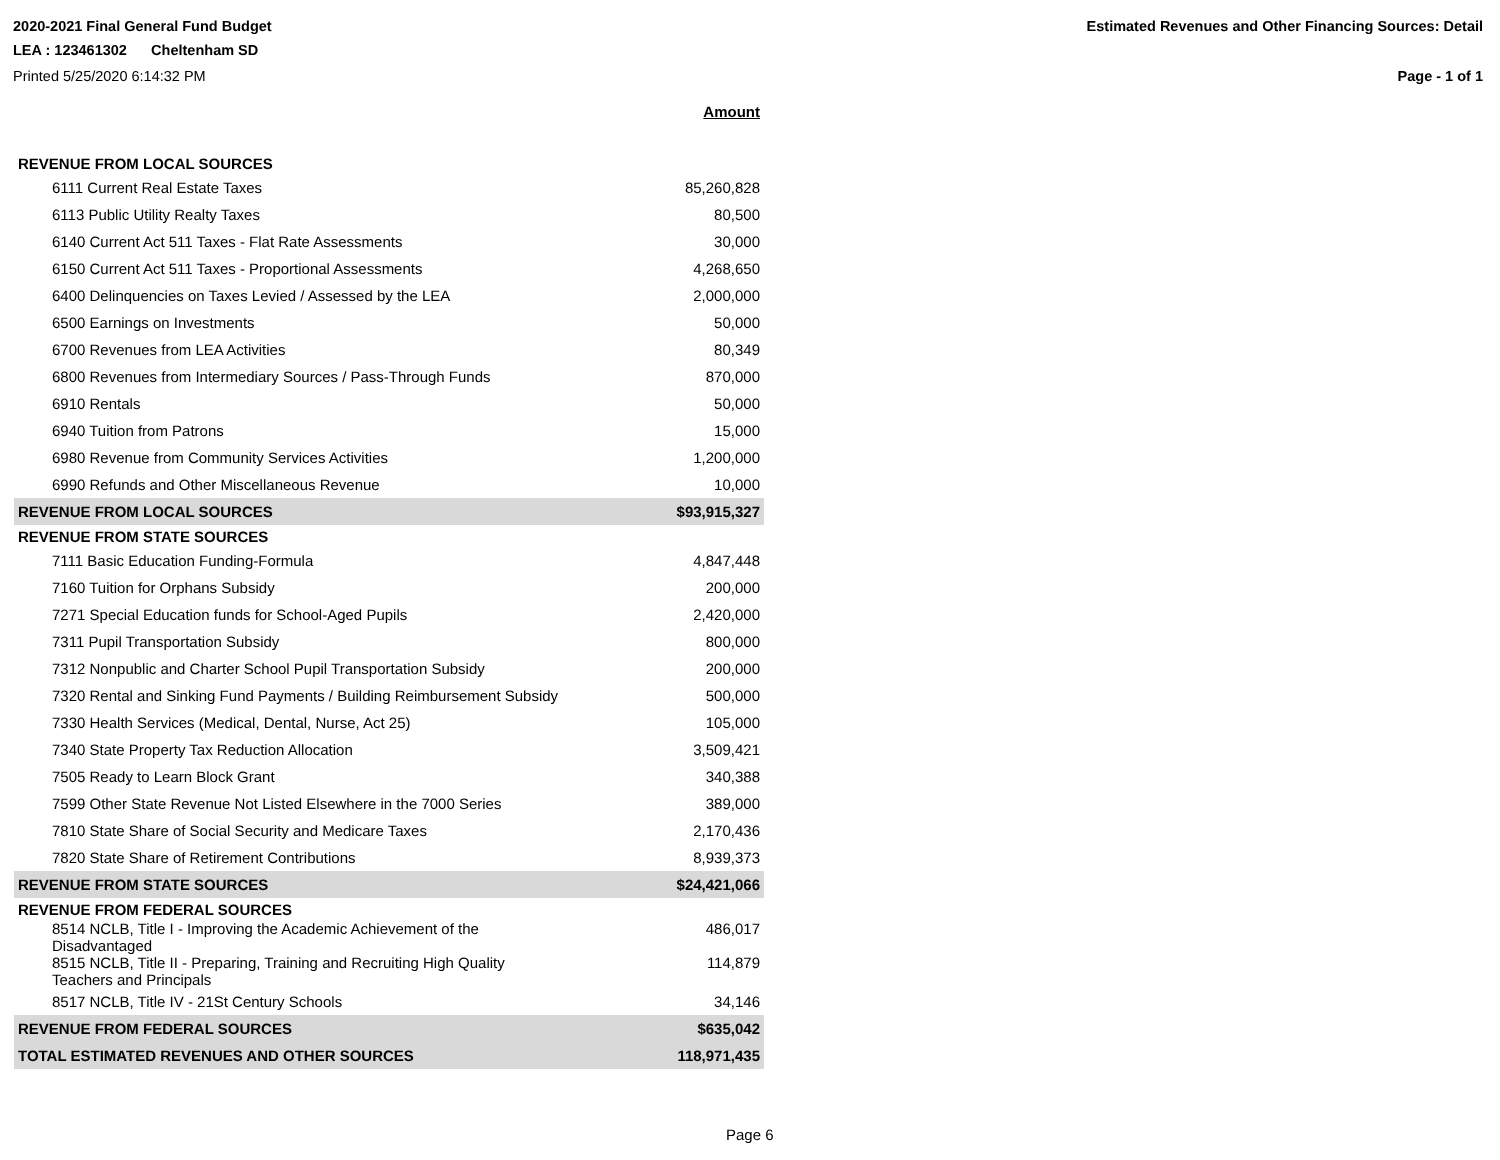2020-2021 Final General Fund Budget Estimated Revenues and Other Financing Sources: Detail
LEA : 123461302 Cheltenham SD
Printed 5/25/2020 6:14:32 PM Page - 1 of 1
| | Amount |
| --- | --- |
| REVENUE FROM LOCAL SOURCES | |
| 6111 Current Real Estate Taxes | 85,260,828 |
| 6113 Public Utility Realty Taxes | 80,500 |
| 6140 Current Act 511 Taxes - Flat Rate Assessments | 30,000 |
| 6150 Current Act 511 Taxes - Proportional Assessments | 4,268,650 |
| 6400 Delinquencies on Taxes Levied / Assessed by the LEA | 2,000,000 |
| 6500 Earnings on Investments | 50,000 |
| 6700 Revenues from LEA Activities | 80,349 |
| 6800 Revenues from Intermediary Sources / Pass-Through Funds | 870,000 |
| 6910 Rentals | 50,000 |
| 6940 Tuition from Patrons | 15,000 |
| 6980 Revenue from Community Services Activities | 1,200,000 |
| 6990 Refunds and Other Miscellaneous Revenue | 10,000 |
| REVENUE FROM LOCAL SOURCES | $93,915,327 |
| REVENUE FROM STATE SOURCES | |
| 7111 Basic Education Funding-Formula | 4,847,448 |
| 7160 Tuition for Orphans Subsidy | 200,000 |
| 7271 Special Education funds for School-Aged Pupils | 2,420,000 |
| 7311 Pupil Transportation Subsidy | 800,000 |
| 7312 Nonpublic and Charter School Pupil Transportation Subsidy | 200,000 |
| 7320 Rental and Sinking Fund Payments / Building Reimbursement Subsidy | 500,000 |
| 7330 Health Services (Medical, Dental, Nurse, Act 25) | 105,000 |
| 7340 State Property Tax Reduction Allocation | 3,509,421 |
| 7505 Ready to Learn Block Grant | 340,388 |
| 7599 Other State Revenue Not Listed Elsewhere in the 7000 Series | 389,000 |
| 7810 State Share of Social Security and Medicare Taxes | 2,170,436 |
| 7820 State Share of Retirement Contributions | 8,939,373 |
| REVENUE FROM STATE SOURCES | $24,421,066 |
| REVENUE FROM FEDERAL SOURCES | |
| 8514 NCLB, Title I - Improving the Academic Achievement of the Disadvantaged | 486,017 |
| 8515 NCLB, Title II - Preparing, Training and Recruiting High Quality Teachers and Principals | 114,879 |
| 8517 NCLB, Title IV - 21St Century Schools | 34,146 |
| REVENUE FROM FEDERAL SOURCES | $635,042 |
| TOTAL ESTIMATED REVENUES AND OTHER SOURCES | 118,971,435 |
Page 6